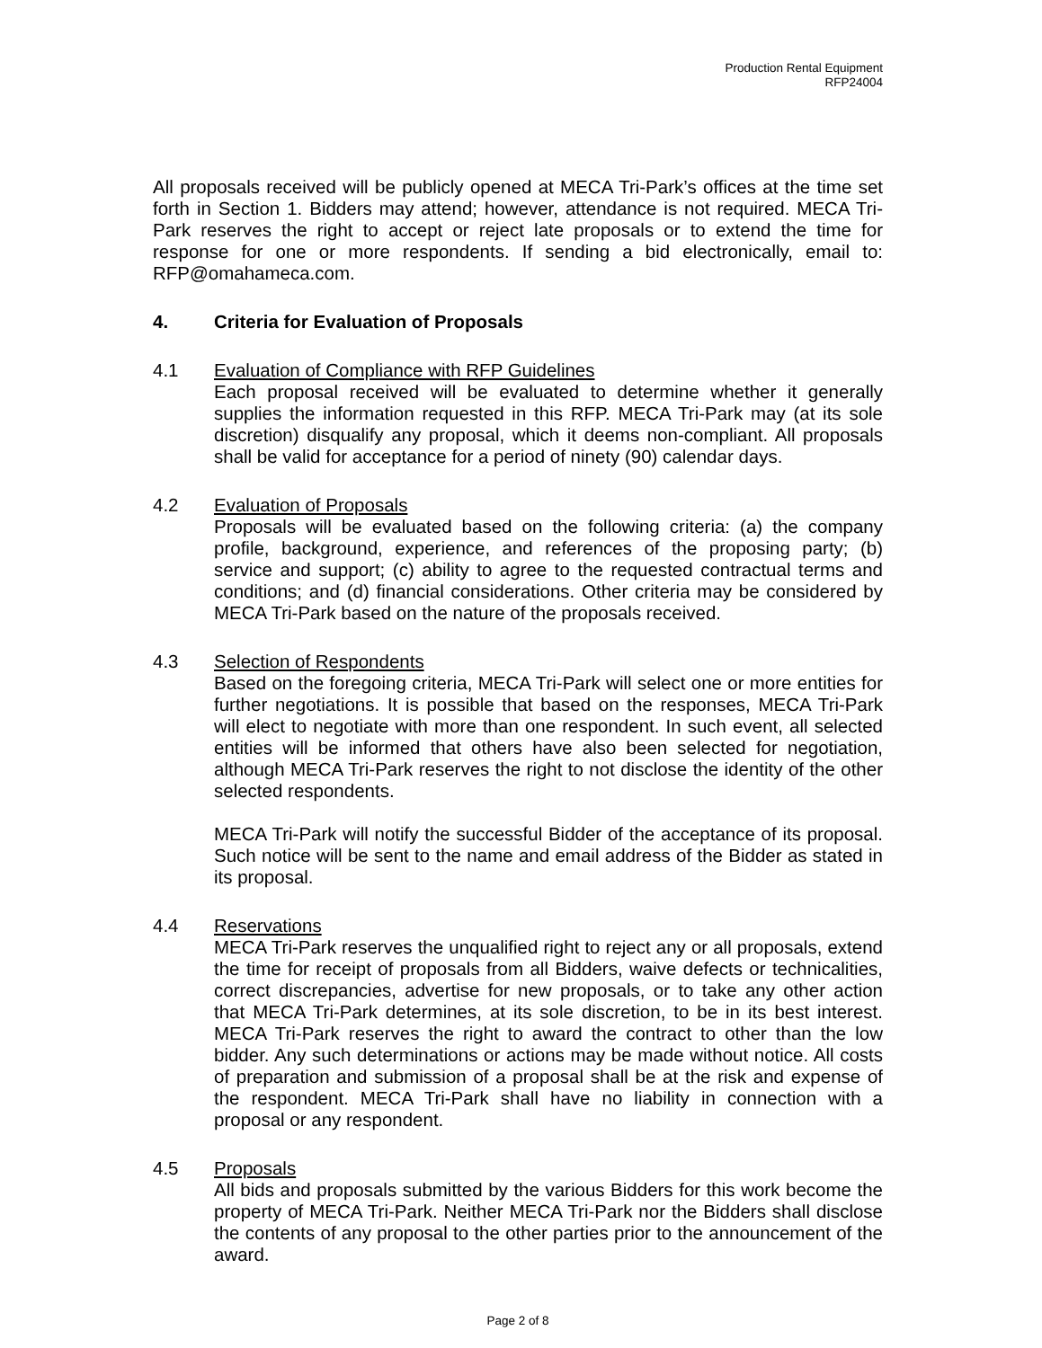Production Rental Equipment
RFP24004
All proposals received will be publicly opened at MECA Tri-Park’s offices at the time set forth in Section 1. Bidders may attend; however, attendance is not required. MECA Tri-Park reserves the right to accept or reject late proposals or to extend the time for response for one or more respondents. If sending a bid electronically, email to: RFP@omahameca.com.
4. Criteria for Evaluation of Proposals
4.1 Evaluation of Compliance with RFP Guidelines
Each proposal received will be evaluated to determine whether it generally supplies the information requested in this RFP. MECA Tri-Park may (at its sole discretion) disqualify any proposal, which it deems non-compliant. All proposals shall be valid for acceptance for a period of ninety (90) calendar days.
4.2 Evaluation of Proposals
Proposals will be evaluated based on the following criteria: (a) the company profile, background, experience, and references of the proposing party; (b) service and support; (c) ability to agree to the requested contractual terms and conditions; and (d) financial considerations. Other criteria may be considered by MECA Tri-Park based on the nature of the proposals received.
4.3 Selection of Respondents
Based on the foregoing criteria, MECA Tri-Park will select one or more entities for further negotiations. It is possible that based on the responses, MECA Tri-Park will elect to negotiate with more than one respondent. In such event, all selected entities will be informed that others have also been selected for negotiation, although MECA Tri-Park reserves the right to not disclose the identity of the other selected respondents.
MECA Tri-Park will notify the successful Bidder of the acceptance of its proposal. Such notice will be sent to the name and email address of the Bidder as stated in its proposal.
4.4 Reservations
MECA Tri-Park reserves the unqualified right to reject any or all proposals, extend the time for receipt of proposals from all Bidders, waive defects or technicalities, correct discrepancies, advertise for new proposals, or to take any other action that MECA Tri-Park determines, at its sole discretion, to be in its best interest. MECA Tri-Park reserves the right to award the contract to other than the low bidder. Any such determinations or actions may be made without notice. All costs of preparation and submission of a proposal shall be at the risk and expense of the respondent. MECA Tri-Park shall have no liability in connection with a proposal or any respondent.
4.5 Proposals
All bids and proposals submitted by the various Bidders for this work become the property of MECA Tri-Park. Neither MECA Tri-Park nor the Bidders shall disclose the contents of any proposal to the other parties prior to the announcement of the award.
Page 2 of 8